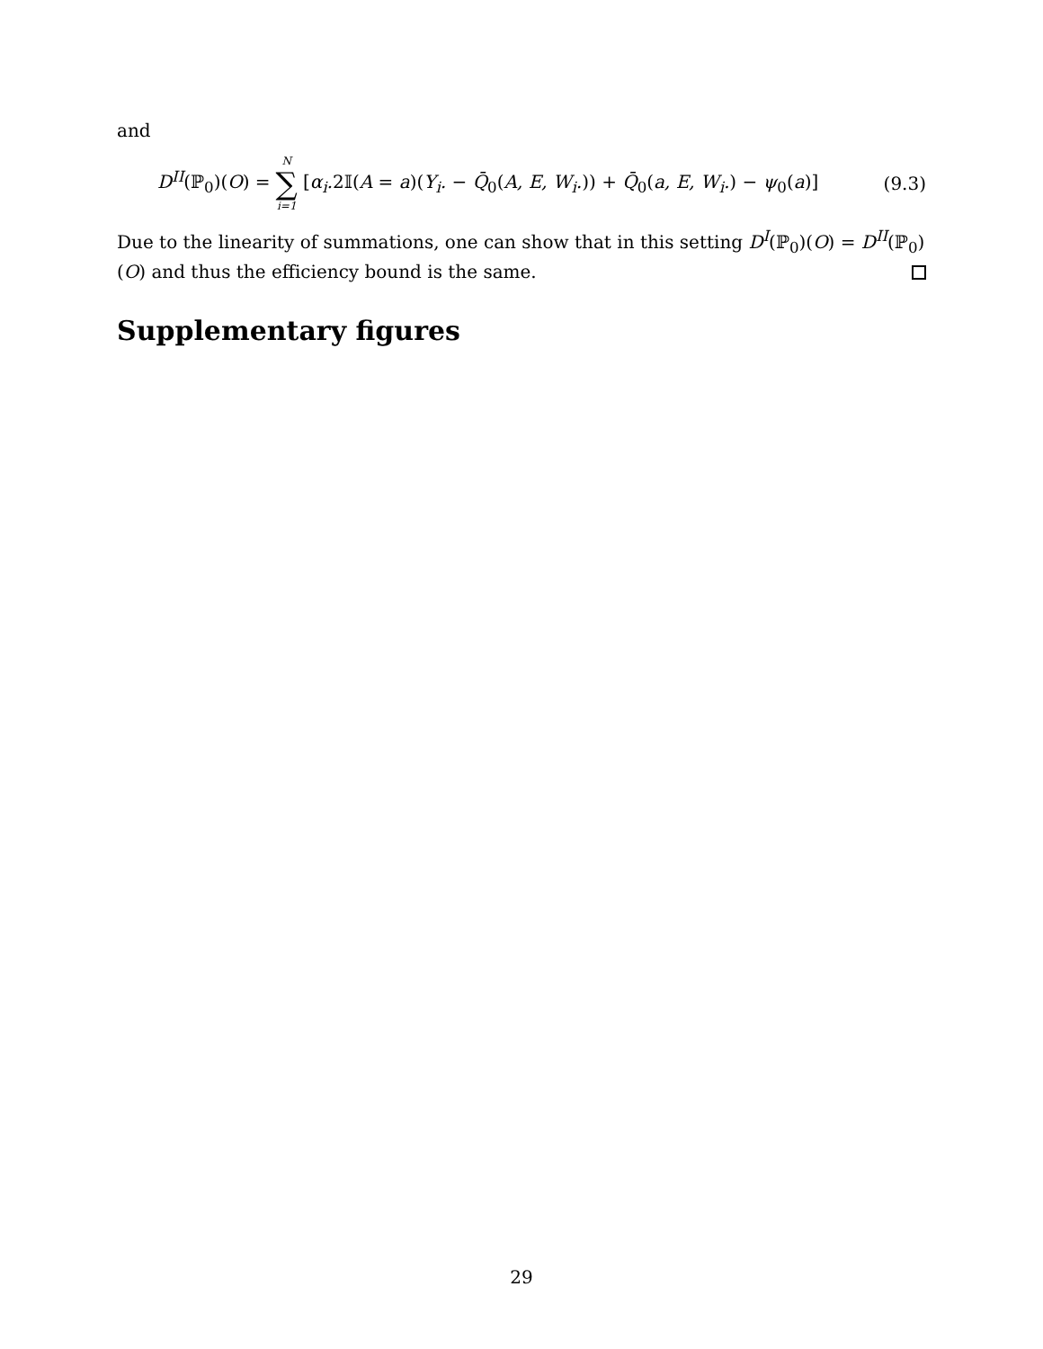and
D<sup>II</sup>(ℙ<sub>0</sub>)(O) = N ∑ i=1 [α<sub>i</sub>.2𝕀(A = a)(Y<sub>i</sub>. − Q̄<sub>0</sub>(A, E, W<sub>i</sub>.)) + Q̄<sub>0</sub>(a, E, W<sub>i</sub>.) − ψ<sub>0</sub>(a)] (9.3)
Due to the linearity of summations, one can show that in this setting D<sup>I</sup>(ℙ<sub>0</sub>)(O) = D<sup>II</sup>(ℙ<sub>0</sub>)(O) and thus the efficiency bound is the same.
Supplementary figures
29